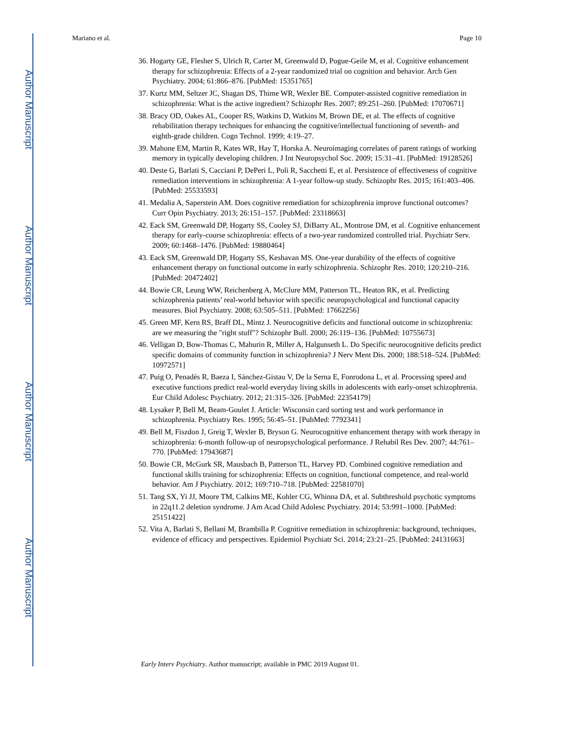Author Manuscript
Author Manuscript
Author Manuscript
Author Manuscript
Mariano et al. Page 10
36. Hogarty GE, Flesher S, Ulrich R, Carter M, Greenwald D, Pogue-Geile M, et al. Cognitive enhancement therapy for schizophrenia: Effects of a 2-year randomized trial on cognition and behavior. Arch Gen Psychiatry. 2004; 61:866–876. [PubMed: 15351765]
37. Kurtz MM, Seltzer JC, Shagan DS, Thime WR, Wexler BE. Computer-assisted cognitive remediation in schizophrenia: What is the active ingredient? Schizophr Res. 2007; 89:251–260. [PubMed: 17070671]
38. Bracy OD, Oakes AL, Cooper RS, Watkins D, Watkins M, Brown DE, et al. The effects of cognitive rehabilitation therapy techniques for enhancing the cognitive/intellectual functioning of seventh- and eighth-grade children. Cogn Technol. 1999; 4:19–27.
39. Mahone EM, Martin R, Kates WR, Hay T, Horska A. Neuroimaging correlates of parent ratings of working memory in typically developing children. J Int Neuropsychol Soc. 2009; 15:31–41. [PubMed: 19128526]
40. Deste G, Barlati S, Cacciani P, DePeri L, Poli R, Sacchetti E, et al. Persistence of effectiveness of cognitive remediation interventions in schizophrenia: A 1-year follow-up study. Schizophr Res. 2015; 161:403–406. [PubMed: 25533593]
41. Medalia A, Saperstein AM. Does cognitive remediation for schizophrenia improve functional outcomes? Curr Opin Psychiatry. 2013; 26:151–157. [PubMed: 23318663]
42. Eack SM, Greenwald DP, Hogarty SS, Cooley SJ, DiBarry AL, Montrose DM, et al. Cognitive enhancement therapy for early-course schizophrenia: effects of a two-year randomized controlled trial. Psychiatr Serv. 2009; 60:1468–1476. [PubMed: 19880464]
43. Eack SM, Greenwald DP, Hogarty SS, Keshavan MS. One-year durability of the effects of cognitive enhancement therapy on functional outcome in early schizophrenia. Schizophr Res. 2010; 120:210–216. [PubMed: 20472402]
44. Bowie CR, Leung WW, Reichenberg A, McClure MM, Patterson TL, Heaton RK, et al. Predicting schizophrenia patients’ real-world behavior with specific neuropsychological and functional capacity measures. Biol Psychiatry. 2008; 63:505–511. [PubMed: 17662256]
45. Green MF, Kern RS, Braff DL, Mintz J. Neurocognitive deficits and functional outcome in schizophrenia: are we measuring the "right stuff"? Schizophr Bull. 2000; 26:119–136. [PubMed: 10755673]
46. Velligan D, Bow-Thomas C, Mahurin R, Miller A, Halgunseth L. Do Specific neurocognitive deficits predict specific domains of community function in schizophrenia? J Nerv Ment Dis. 2000; 188:518–524. [PubMed: 10972571]
47. Puig O, Penadés R, Baeza I, Sánchez-Gistau V, De la Serna E, Fonrodona L, et al. Processing speed and executive functions predict real-world everyday living skills in adolescents with early-onset schizophrenia. Eur Child Adolesc Psychiatry. 2012; 21:315–326. [PubMed: 22354179]
48. Lysaker P, Bell M, Beam-Goulet J. Article: Wisconsin card sorting test and work performance in schizophrenia. Psychiatry Res. 1995; 56:45–51. [PubMed: 7792341]
49. Bell M, Fiszdon J, Greig T, Wexler B, Bryson G. Neurocognitive enhancement therapy with work therapy in schizophrenia: 6-month follow-up of neuropsychological performance. J Rehabil Res Dev. 2007; 44:761–770. [PubMed: 17943687]
50. Bowie CR, McGurk SR, Mausbach B, Patterson TL, Harvey PD. Combined cognitive remediation and functional skills training for schizophrenia: Effects on cognition, functional competence, and real-world behavior. Am J Psychiatry. 2012; 169:710–718. [PubMed: 22581070]
51. Tang SX, Yi JJ, Moore TM, Calkins ME, Kohler CG, Whinna DA, et al. Subthreshold psychotic symptoms in 22q11.2 deletion syndrome. J Am Acad Child Adolesc Psychiatry. 2014; 53:991–1000. [PubMed: 25151422]
52. Vita A, Barlati S, Bellani M, Brambilla P. Cognitive remediation in schizophrenia: background, techniques, evidence of efficacy and perspectives. Epidemiol Psychiatr Sci. 2014; 23:21–25. [PubMed: 24131663]
Early Interv Psychiatry. Author manuscript; available in PMC 2019 August 01.